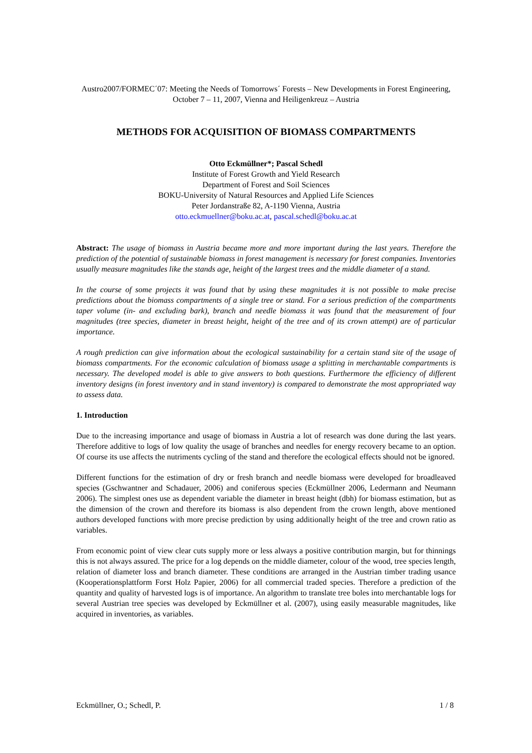Austro2007/FORMEC´07: Meeting the Needs of Tomorrows´ Forests – New Developments in Forest Engineering, October 7 – 11, 2007, Vienna and Heiligenkreuz – Austria
METHODS FOR ACQUISITION OF BIOMASS COMPARTMENTS
Otto Eckmüllner*; Pascal Schedl
Institute of Forest Growth and Yield Research
Department of Forest and Soil Sciences
BOKU-University of Natural Resources and Applied Life Sciences
Peter Jordanstraße 82, A-1190 Vienna, Austria
otto.eckmuellner@boku.ac.at, pascal.schedl@boku.ac.at
Abstract: The usage of biomass in Austria became more and more important during the last years. Therefore the prediction of the potential of sustainable biomass in forest management is necessary for forest companies. Inventories usually measure magnitudes like the stands age, height of the largest trees and the middle diameter of a stand.
In the course of some projects it was found that by using these magnitudes it is not possible to make precise predictions about the biomass compartments of a single tree or stand. For a serious prediction of the compartments taper volume (in- and excluding bark), branch and needle biomass it was found that the measurement of four magnitudes (tree species, diameter in breast height, height of the tree and of its crown attempt) are of particular importance.
A rough prediction can give information about the ecological sustainability for a certain stand site of the usage of biomass compartments. For the economic calculation of biomass usage a splitting in merchantable compartments is necessary. The developed model is able to give answers to both questions. Furthermore the efficiency of different inventory designs (in forest inventory and in stand inventory) is compared to demonstrate the most appropriated way to assess data.
1. Introduction
Due to the increasing importance and usage of biomass in Austria a lot of research was done during the last years. Therefore additive to logs of low quality the usage of branches and needles for energy recovery became to an option. Of course its use affects the nutriments cycling of the stand and therefore the ecological effects should not be ignored.
Different functions for the estimation of dry or fresh branch and needle biomass were developed for broadleaved species (Gschwantner and Schadauer, 2006) and coniferous species (Eckmüllner 2006, Ledermann and Neumann 2006). The simplest ones use as dependent variable the diameter in breast height (dbh) for biomass estimation, but as the dimension of the crown and therefore its biomass is also dependent from the crown length, above mentioned authors developed functions with more precise prediction by using additionally height of the tree and crown ratio as variables.
From economic point of view clear cuts supply more or less always a positive contribution margin, but for thinnings this is not always assured. The price for a log depends on the middle diameter, colour of the wood, tree species length, relation of diameter loss and branch diameter. These conditions are arranged in the Austrian timber trading usance (Kooperationsplattform Forst Holz Papier, 2006) for all commercial traded species. Therefore a prediction of the quantity and quality of harvested logs is of importance. An algorithm to translate tree boles into merchantable logs for several Austrian tree species was developed by Eckmüllner et al. (2007), using easily measurable magnitudes, like acquired in inventories, as variables.
Eckmüllner, O.; Schedl, P. 1 / 8